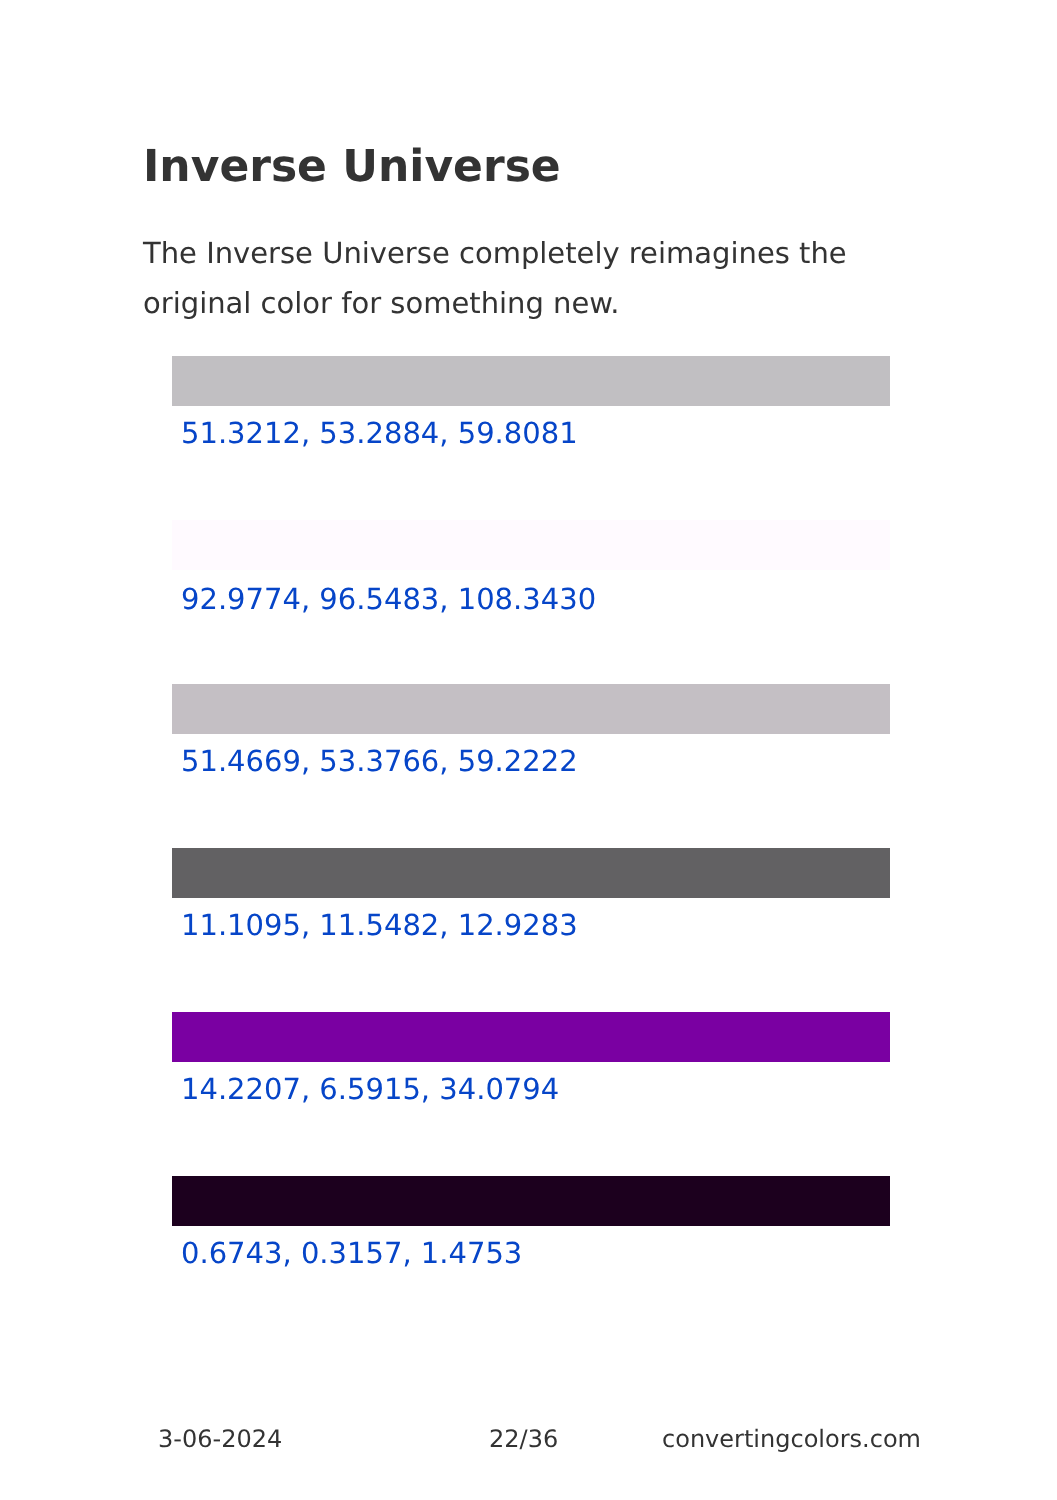Inverse Universe
The Inverse Universe completely reimagines the original color for something new.
51.3212, 53.2884, 59.8081
92.9774, 96.5483, 108.3430
51.4669, 53.3766, 59.2222
11.1095, 11.5482, 12.9283
14.2207, 6.5915, 34.0794
0.6743, 0.3157, 1.4753
3-06-2024 22/36 convertingcolors.com